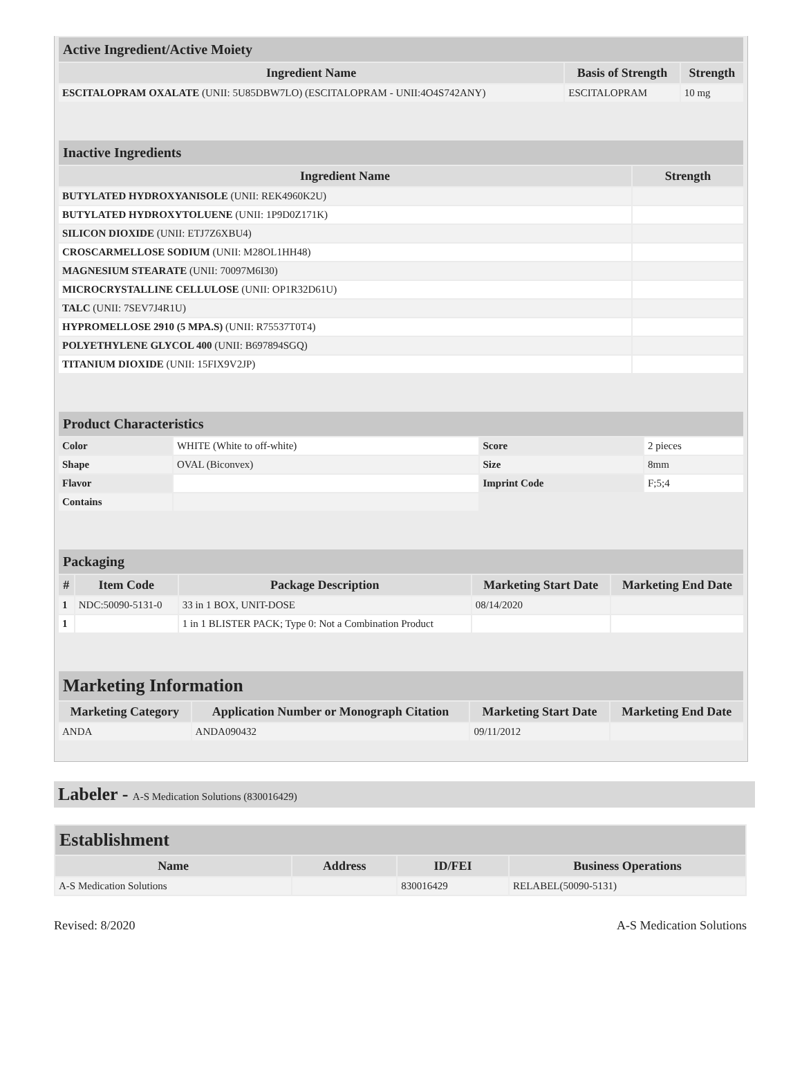| Active Ingredient/Active Moiety | | |
| --- | --- | --- |
| Ingredient Name | Basis of Strength | Strength |
| ESCITALOPRAM OXALATE (UNII: 5U85DBW7LO) (ESCITALOPRAM - UNII:4O4S742ANY) | ESCITALOPRAM | 10 mg |
| Inactive Ingredients | |
| --- | --- |
| Ingredient Name | Strength |
| BUTYLATED HYDROXYANISOLE (UNII: REK4960K2U) | |
| BUTYLATED HYDROXYTOLUENE (UNII: 1P9D0Z171K) | |
| SILICON DIOXIDE (UNII: ETJ7Z6XBU4) | |
| CROSCARMELLOSE SODIUM (UNII: M28OL1HH48) | |
| MAGNESIUM STEARATE (UNII: 70097M6I30) | |
| MICROCRYSTALLINE CELLULOSE (UNII: OP1R32D61U) | |
| TALC (UNII: 7SEV7J4R1U) | |
| HYPROMELLOSE 2910 (5 MPA.S) (UNII: R75537T0T4) | |
| POLYETHYLENE GLYCOL 400 (UNII: B697894SGQ) | |
| TITANIUM DIOXIDE (UNII: 15FIX9V2JP) | |
| Product Characteristics | | | |
| --- | --- | --- | --- |
| Color | WHITE (White to off-white) | Score | 2 pieces |
| Shape | OVAL (Biconvex) | Size | 8mm |
| Flavor | | Imprint Code | F;5;4 |
| Contains | | | |
| Packaging | | | | |
| --- | --- | --- | --- | --- |
| # | Item Code | Package Description | Marketing Start Date | Marketing End Date |
| 1 | NDC:50090-5131-0 | 33 in 1 BOX, UNIT-DOSE | 08/14/2020 | |
| 1 | | 1 in 1 BLISTER PACK; Type 0: Not a Combination Product | | |
| Marketing Information | | | |
| --- | --- | --- | --- |
| Marketing Category | Application Number or Monograph Citation | Marketing Start Date | Marketing End Date |
| ANDA | ANDA090432 | 09/11/2012 | |
Labeler - A-S Medication Solutions (830016429)
| Establishment | | | |
| --- | --- | --- | --- |
| Name | Address | ID/FEI | Business Operations |
| A-S Medication Solutions | | 830016429 | RELABEL(50090-5131) |
Revised: 8/2020 A-S Medication Solutions